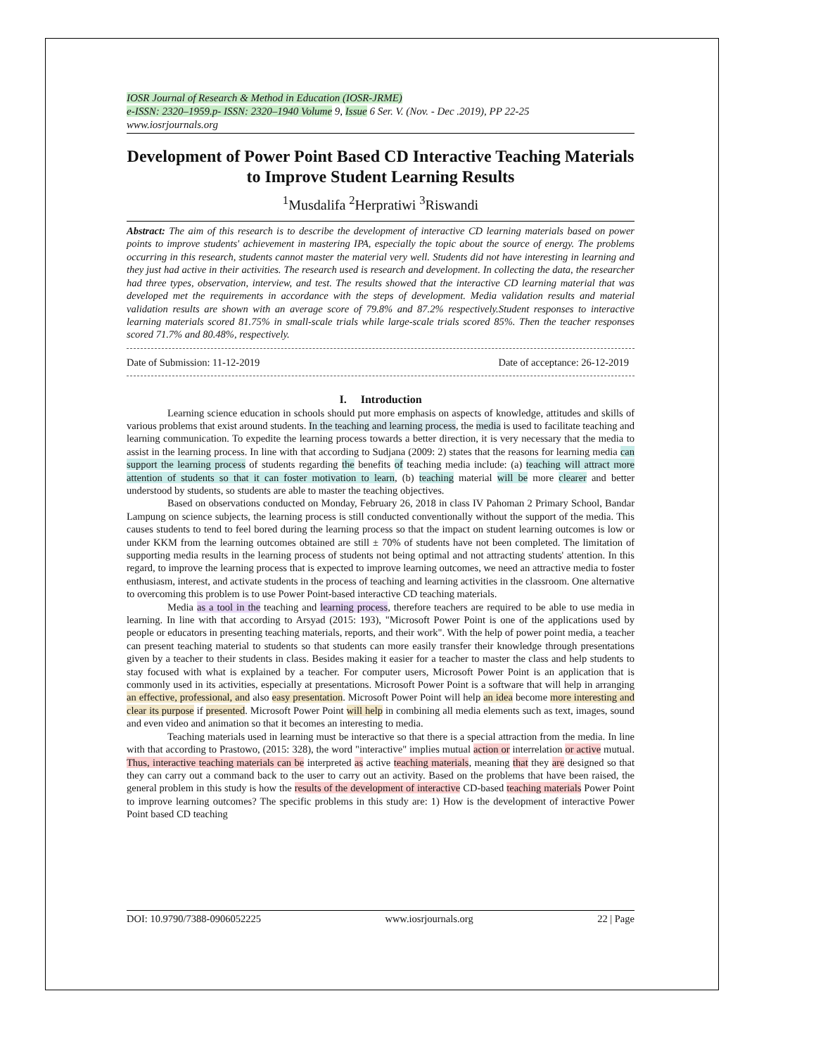IOSR Journal of Research & Method in Education (IOSR-JRME)
e-ISSN: 2320–1959.p- ISSN: 2320–1940 Volume 9, Issue 6 Ser. V. (Nov. - Dec .2019), PP 22-25
www.iosrjournals.org
Development of Power Point Based CD Interactive Teaching Materials to Improve Student Learning Results
<sup>1</sup> Musdalifa <sup>2</sup>Herpratiwi <sup>3</sup>Riswandi
Abstract: The aim of this research is to describe the development of interactive CD learning materials based on power points to improve students' achievement in mastering IPA, especially the topic about the source of energy. The problems occurring in this research, students cannot master the material very well. Students did not have interesting in learning and they just had active in their activities. The research used is research and development. In collecting the data, the researcher had three types, observation, interview, and test. The results showed that the interactive CD learning material that was developed met the requirements in accordance with the steps of development. Media validation results and material validation results are shown with an average score of 79.8% and 87.2% respectively.Student responses to interactive learning materials scored 81.75% in small-scale trials while large-scale trials scored 85%. Then the teacher responses scored 71.7% and 80.48%, respectively.
Date of Submission: 11-12-2019 Date of acceptance: 26-12-2019
I. Introduction
Learning science education in schools should put more emphasis on aspects of knowledge, attitudes and skills of various problems that exist around students. In the teaching and learning process, the media is used to facilitate teaching and learning communication. To expedite the learning process towards a better direction, it is very necessary that the media to assist in the learning process. In line with that according to Sudjana (2009: 2) states that the reasons for learning media can support the learning process of students regarding the benefits of teaching media include: (a) teaching will attract more attention of students so that it can foster motivation to learn, (b) teaching material will be more clearer and better understood by students, so students are able to master the teaching objectives.
Based on observations conducted on Monday, February 26, 2018 in class IV Pahoman 2 Primary School, Bandar Lampung on science subjects, the learning process is still conducted conventionally without the support of the media. This causes students to tend to feel bored during the learning process so that the impact on student learning outcomes is low or under KKM from the learning outcomes obtained are still ± 70% of students have not been completed. The limitation of supporting media results in the learning process of students not being optimal and not attracting students' attention. In this regard, to improve the learning process that is expected to improve learning outcomes, we need an attractive media to foster enthusiasm, interest, and activate students in the process of teaching and learning activities in the classroom. One alternative to overcoming this problem is to use Power Point-based interactive CD teaching materials.
Media as a tool in the teaching and learning process, therefore teachers are required to be able to use media in learning. In line with that according to Arsyad (2015: 193), "Microsoft Power Point is one of the applications used by people or educators in presenting teaching materials, reports, and their work". With the help of power point media, a teacher can present teaching material to students so that students can more easily transfer their knowledge through presentations given by a teacher to their students in class. Besides making it easier for a teacher to master the class and help students to stay focused with what is explained by a teacher. For computer users, Microsoft Power Point is an application that is commonly used in its activities, especially at presentations. Microsoft Power Point is a software that will help in arranging an effective, professional, and also easy presentation. Microsoft Power Point will help an idea become more interesting and clear its purpose if presented. Microsoft Power Point will help in combining all media elements such as text, images, sound and even video and animation so that it becomes an interesting to media.
Teaching materials used in learning must be interactive so that there is a special attraction from the media. In line with that according to Prastowo, (2015: 328), the word "interactive" implies mutual action or interrelation or active mutual. Thus, interactive teaching materials can be interpreted as active teaching materials, meaning that they are designed so that they can carry out a command back to the user to carry out an activity. Based on the problems that have been raised, the general problem in this study is how the results of the development of interactive CD-based teaching materials Power Point to improve learning outcomes? The specific problems in this study are: 1) How is the development of interactive Power Point based CD teaching
DOI: 10.9790/7388-0906052225 www.iosrjournals.org 22 | Page